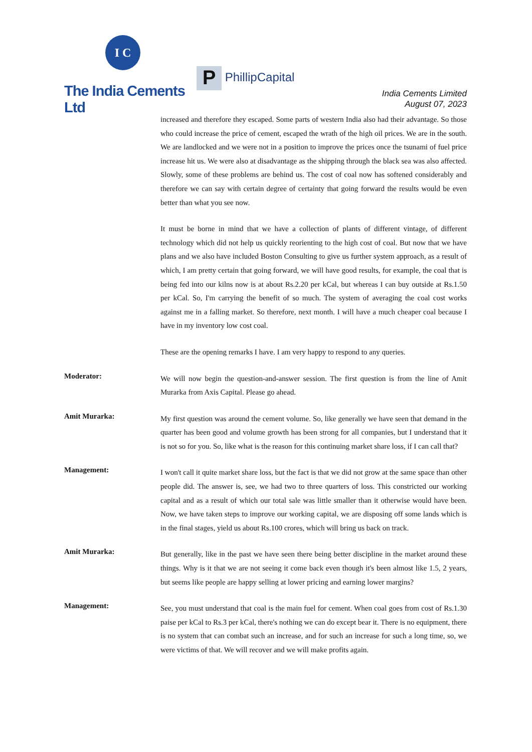I C
The India Cements Ltd
P PhillipCapital
India Cements Limited
August 07, 2023
increased and therefore they escaped. Some parts of western India also had their advantage. So those who could increase the price of cement, escaped the wrath of the high oil prices. We are in the south. We are landlocked and we were not in a position to improve the prices once the tsunami of fuel price increase hit us. We were also at disadvantage as the shipping through the black sea was also affected. Slowly, some of these problems are behind us. The cost of coal now has softened considerably and therefore we can say with certain degree of certainty that going forward the results would be even better than what you see now.
It must be borne in mind that we have a collection of plants of different vintage, of different technology which did not help us quickly reorienting to the high cost of coal. But now that we have plans and we also have included Boston Consulting to give us further system approach, as a result of which, I am pretty certain that going forward, we will have good results, for example, the coal that is being fed into our kilns now is at about Rs.2.20 per kCal, but whereas I can buy outside at Rs.1.50 per kCal. So, I'm carrying the benefit of so much. The system of averaging the coal cost works against me in a falling market. So therefore, next month. I will have a much cheaper coal because I have in my inventory low cost coal.
These are the opening remarks I have. I am very happy to respond to any queries.
Moderator:
We will now begin the question-and-answer session. The first question is from the line of Amit Murarka from Axis Capital. Please go ahead.
Amit Murarka:
My first question was around the cement volume. So, like generally we have seen that demand in the quarter has been good and volume growth has been strong for all companies, but I understand that it is not so for you. So, like what is the reason for this continuing market share loss, if I can call that?
Management:
I won't call it quite market share loss, but the fact is that we did not grow at the same space than other people did. The answer is, see, we had two to three quarters of loss. This constricted our working capital and as a result of which our total sale was little smaller than it otherwise would have been. Now, we have taken steps to improve our working capital, we are disposing off some lands which is in the final stages, yield us about Rs.100 crores, which will bring us back on track.
Amit Murarka:
But generally, like in the past we have seen there being better discipline in the market around these things. Why is it that we are not seeing it come back even though it's been almost like 1.5, 2 years, but seems like people are happy selling at lower pricing and earning lower margins?
Management:
See, you must understand that coal is the main fuel for cement. When coal goes from cost of Rs.1.30 paise per kCal to Rs.3 per kCal, there's nothing we can do except bear it. There is no equipment, there is no system that can combat such an increase, and for such an increase for such a long time, so, we were victims of that. We will recover and we will make profits again.